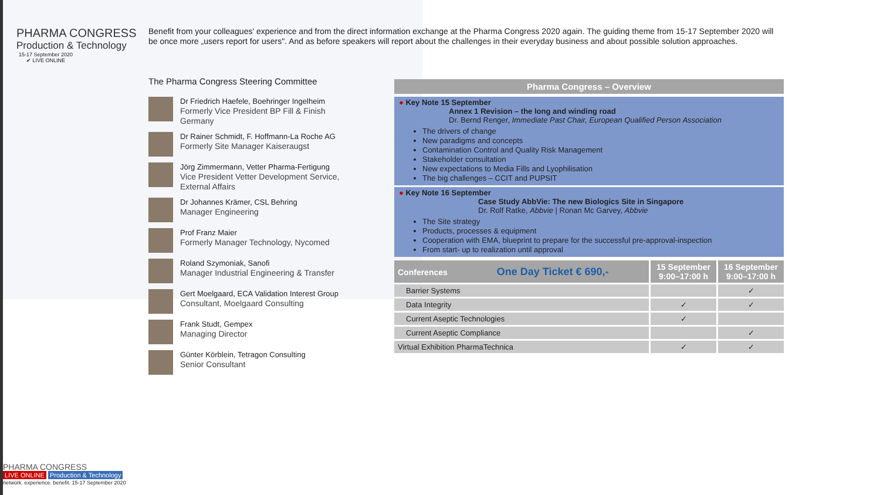PHARMA CONGRESS
Production & Technology
15-17 September 2020 ✔ LIVE ONLINE
Benefit from your colleagues' experience and from the direct information exchange at the Pharma Congress 2020 again. The guiding theme from 15-17 September 2020 will be once more „users report for users". And as before speakers will report about the challenges in their everyday business and about possible solution approaches.
The Pharma Congress Steering Committee
Dr Friedrich Haefele, Boehringer Ingelheim
Formerly Vice President BP Fill & Finish Germany
Dr Rainer Schmidt, F. Hoffmann-La Roche AG
Formerly Site Manager Kaiseraugst
Jörg Zimmermann, Vetter Pharma-Fertigung
Vice President Vetter Development Service, External Affairs
Dr Johannes Krämer, CSL Behring
Manager Engineering
Prof Franz Maier
Formerly Manager Technology, Nycomed
Roland Szymoniak, Sanofi
Manager Industrial Engineering & Transfer
Gert Moelgaard, ECA Validation Interest Group
Consultant, Moelgaard Consulting
Frank Studt, Gempex
Managing Director
Günter Körblein, Tetragon Consulting
Senior Consultant
Pharma Congress – Overview
● Key Note 15 September
Annex 1 Revision – the long and winding road
Dr. Bernd Renger, Immediate Past Chair, European Qualified Person Association
The drivers of change
New paradigms and concepts
Contamination Control and Quality Risk Management
Stakeholder consultation
New expectations to Media Fills and Lyophilisation
The big challenges – CCIT and PUPSIT
● Key Note 16 September
Case Study AbbVie: The new Biologics Site in Singapore
Dr. Rolf Ratke, Abbvie | Ronan Mc Garvey, Abbvie
The Site strategy
Products, processes & equipment
Cooperation with EMA, blueprint to prepare for the successful pre-approval-inspection
From start- up to realization until approval
| Conferences One Day Ticket € 690,- | 15 September 9:00–17:00 h | 16 September 9:00–17:00 h |
| --- | --- | --- |
| Barrier Systems | | ✓ |
| Data Integrity | ✓ | ✓ |
| Current Aseptic Technologies | ✓ | |
| Current Aseptic Compliance | | ✓ |
| Virtual Exhibition PharmaTechnica | ✓ | ✓ |
PHARMA CONGRESS
LIVE ONLINE Production & Technology
network. experience. benefit. 15-17 September 2020